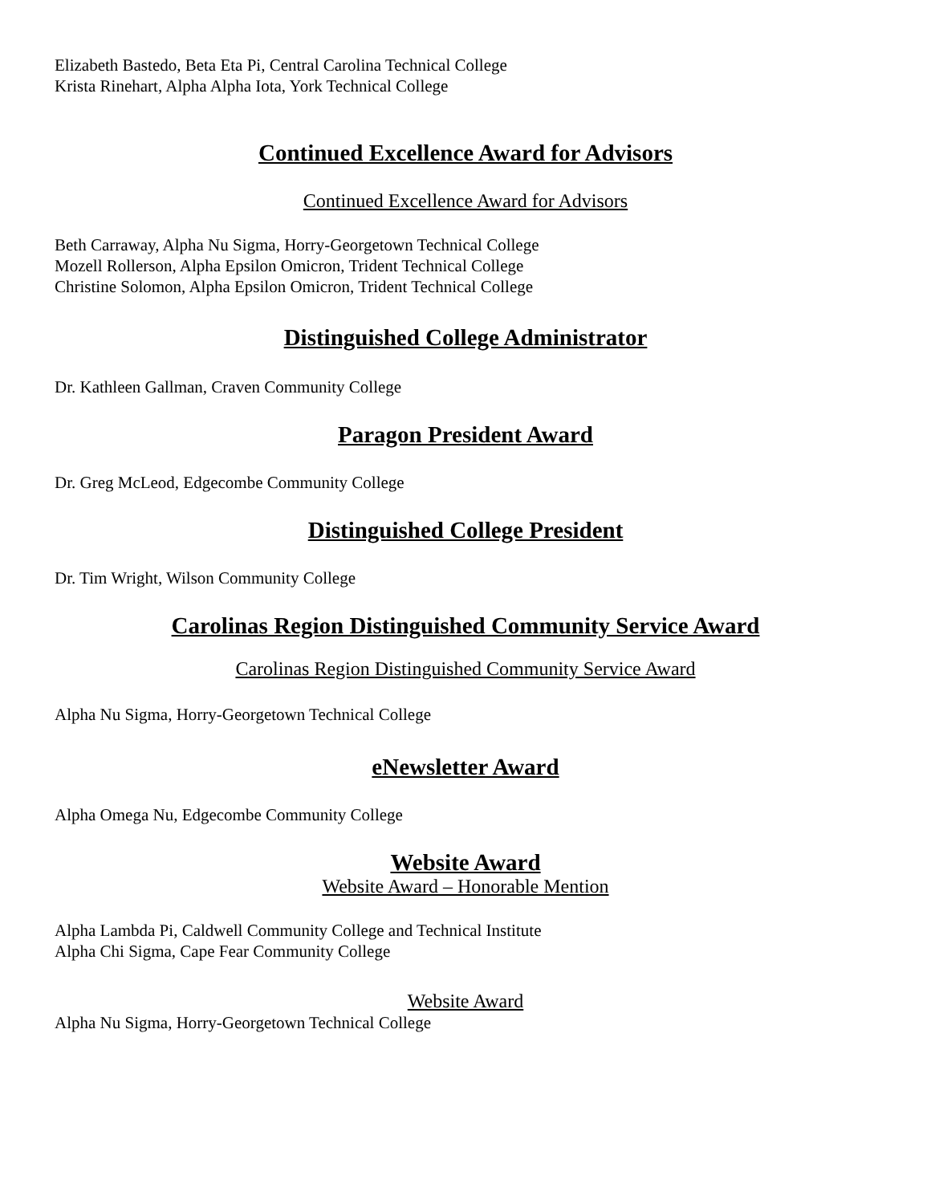Elizabeth Bastedo, Beta Eta Pi, Central Carolina Technical College
Krista Rinehart, Alpha Alpha Iota, York Technical College
Continued Excellence Award for Advisors
Continued Excellence Award for Advisors
Beth Carraway, Alpha Nu Sigma, Horry-Georgetown Technical College
Mozell Rollerson, Alpha Epsilon Omicron, Trident Technical College
Christine Solomon, Alpha Epsilon Omicron, Trident Technical College
Distinguished College Administrator
Dr. Kathleen Gallman, Craven Community College
Paragon President Award
Dr. Greg McLeod, Edgecombe Community College
Distinguished College President
Dr. Tim Wright, Wilson Community College
Carolinas Region Distinguished Community Service Award
Carolinas Region Distinguished Community Service Award
Alpha Nu Sigma, Horry-Georgetown Technical College
eNewsletter Award
Alpha Omega Nu, Edgecombe Community College
Website Award
Website Award – Honorable Mention
Alpha Lambda Pi, Caldwell Community College and Technical Institute
Alpha Chi Sigma, Cape Fear Community College
Website Award
Alpha Nu Sigma, Horry-Georgetown Technical College